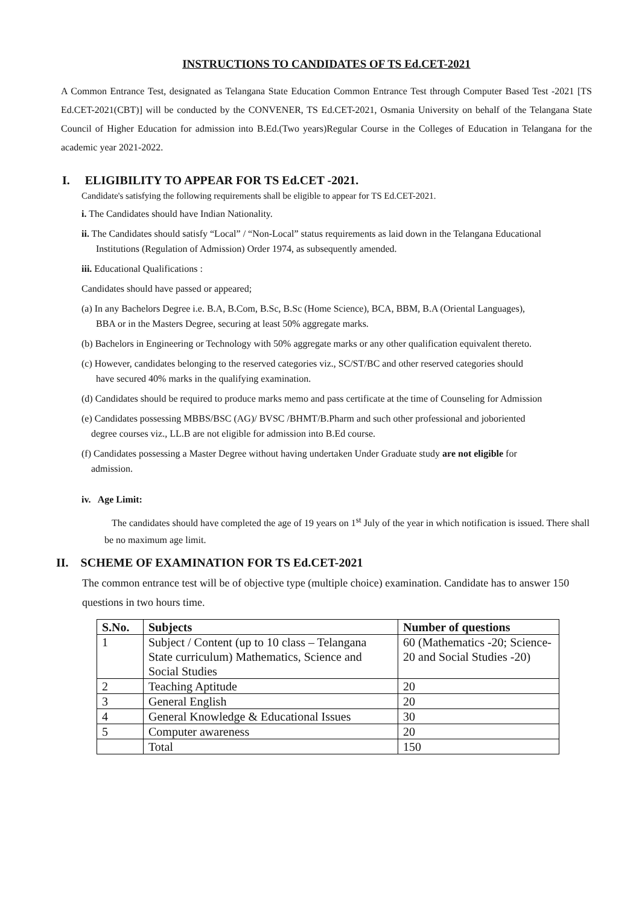INSTRUCTIONS TO CANDIDATES OF TS Ed.CET-2021
A Common Entrance Test, designated as Telangana State Education Common Entrance Test through Computer Based Test -2021 [TS Ed.CET-2021(CBT)] will be conducted by the CONVENER, TS Ed.CET-2021, Osmania University on behalf of the Telangana State Council of Higher Education for admission into B.Ed.(Two years)Regular Course in the Colleges of Education in Telangana for the academic year 2021-2022.
I. ELIGIBILITY TO APPEAR FOR TS Ed.CET -2021.
Candidate's satisfying the following requirements shall be eligible to appear for TS Ed.CET-2021.
i. The Candidates should have Indian Nationality.
ii. The Candidates should satisfy “Local” / “Non-Local” status requirements as laid down in the Telangana Educational
Institutions (Regulation of Admission) Order 1974, as subsequently amended.
iii. Educational Qualifications :
Candidates should have passed or appeared;
(a) In any Bachelors Degree i.e. B.A, B.Com, B.Sc, B.Sc (Home Science), BCA, BBM, B.A (Oriental Languages),
BBA or in the Masters Degree, securing at least 50% aggregate marks.
(b) Bachelors in Engineering or Technology with 50% aggregate marks or any other qualification equivalent thereto.
(c) However, candidates belonging to the reserved categories viz., SC/ST/BC and other reserved categories should
have secured 40% marks in the qualifying examination.
(d) Candidates should be required to produce marks memo and pass certificate at the time of Counseling for Admission
(e) Candidates possessing MBBS/BSC (AG)/ BVSC /BHMT/B.Pharm and such other professional and joboriented
degree courses viz., LL.B are not eligible for admission into B.Ed course.
(f) Candidates possessing a Master Degree without having undertaken Under Graduate study are not eligible for
admission.
iv. Age Limit:
The candidates should have completed the age of 19 years on 1<sup>st</sup> July of the year in which notification is issued. There shall be no maximum age limit.
II. SCHEME OF EXAMINATION FOR TS Ed.CET-2021
The common entrance test will be of objective type (multiple choice) examination. Candidate has to answer 150 questions in two hours time.
| S.No. | Subjects | Number of questions |
| --- | --- | --- |
| 1 | Subject / Content (up to 10 class – Telangana State curriculum) Mathematics, Science and Social Studies | 60 (Mathematics -20; Science-20 and Social Studies -20) |
| 2 | Teaching Aptitude | 20 |
| 3 | General English | 20 |
| 4 | General Knowledge & Educational Issues | 30 |
| 5 | Computer awareness | 20 |
| | Total | 150 |